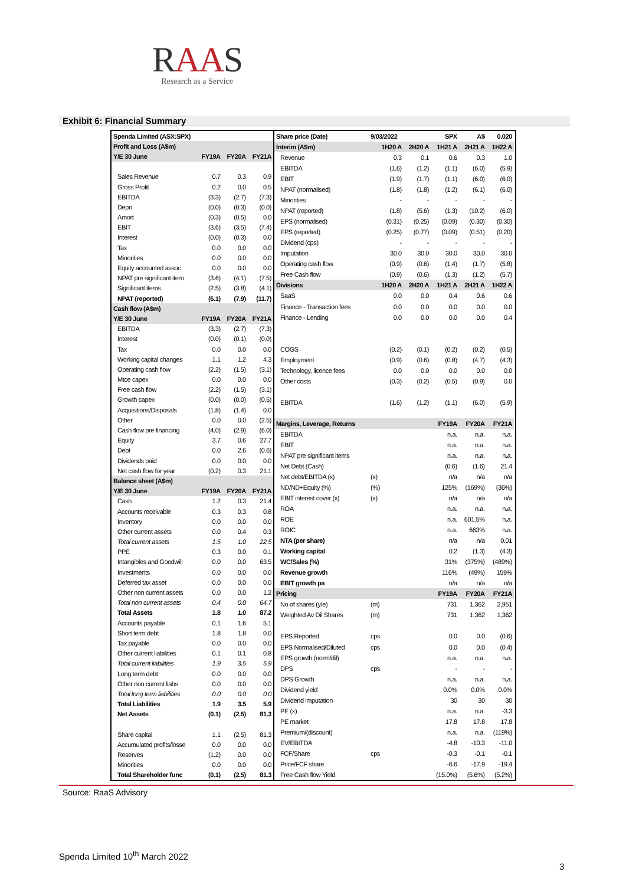RAAS
Research as a Service
Exhibit 6: Financial Summary
| Spenda Limited (ASX:SPX) | | | |
| Profit and Loss (A$m) | | | |
| Y/E 30 June | FY19A | FY20A | FY21A |
| Sales Revenue | 0.7 | 0.3 | 0.9 |
| Gross Profit | 0.2 | 0.0 | 0.5 |
| EBITDA | (3.3) | (2.7) | (7.3) |
| Depn | (0.0) | (0.3) | (0.0) |
| Amort | (0.3) | (0.5) | 0.0 |
| EBIT | (3.6) | (3.5) | (7.4) |
| Interest | (0.0) | (0.3) | 0.0 |
| Tax | 0.0 | 0.0 | 0.0 |
| Minorities | 0.0 | 0.0 | 0.0 |
| Equity accounted assoc | 0.0 | 0.0 | 0.0 |
| NPAT pre significant item | (3.6) | (4.1) | (7.5) |
| Significant items | (2.5) | (3.8) | (4.1) |
| NPAT (reported) | (6.1) | (7.9) | (11.7) |
| Cash flow (A$m) | | | |
| Y/E 30 June | FY19A | FY20A | FY21A |
| EBITDA | (3.3) | (2.7) | (7.3) |
| Interest | (0.0) | (0.1) | (0.0) |
| Tax | 0.0 | 0.0 | 0.0 |
| Working capital changes | 1.1 | 1.2 | 4.3 |
| Operating cash flow | (2.2) | (1.5) | (3.1) |
| Mtce capex | 0.0 | 0.0 | 0.0 |
| Free cash flow | (2.2) | (1.5) | (3.1) |
| Growth capex | (0.0) | (0.0) | (0.5) |
| Acquisitions/Disposals | (1.8) | (1.4) | 0.0 |
| Other | 0.0 | 0.0 | (2.5) |
| Cash flow pre financing | (4.0) | (2.9) | (6.0) |
| Equity | 3.7 | 0.6 | 27.7 |
| Debt | 0.0 | 2.6 | (0.6) |
| Dividends paid | 0.0 | 0.0 | 0.0 |
| Net cash flow for year | (0.2) | 0.3 | 21.1 |
| Balance sheet (A$m) | | | |
| Y/E 30 June | FY19A | FY20A | FY21A |
| Cash | 1.2 | 0.3 | 21.4 |
| Accounts receivable | 0.3 | 0.3 | 0.8 |
| Inventory | 0.0 | 0.0 | 0.0 |
| Other current assets | 0.0 | 0.4 | 0.3 |
| Total current assets | 1.5 | 1.0 | 22.5 |
| PPE | 0.3 | 0.0 | 0.1 |
| Intangibles and Goodwill | 0.0 | 0.0 | 63.5 |
| Investments | 0.0 | 0.0 | 0.0 |
| Deferred tax asset | 0.0 | 0.0 | 0.0 |
| Other non current assets | 0.0 | 0.0 | 1.2 |
| Total non current assets | 0.4 | 0.0 | 64.7 |
| Total Assets | 1.8 | 1.0 | 87.2 |
| Accounts payable | 0.1 | 1.6 | 5.1 |
| Short term debt | 1.8 | 1.8 | 0.0 |
| Tax payable | 0.0 | 0.0 | 0.0 |
| Other current liabilities | 0.1 | 0.1 | 0.8 |
| Total current liabilities | 1.9 | 3.5 | 5.9 |
| Long term debt | 0.0 | 0.0 | 0.0 |
| Other non current liabs | 0.0 | 0.0 | 0.0 |
| Total long term liabilities | 0.0 | 0.0 | 0.0 |
| Total Liabilities | 1.9 | 3.5 | 5.9 |
| Net Assets | (0.1) | (2.5) | 81.3 |
| Share capital | 1.1 | (2.5) | 81.3 |
| Accumulated profits/losse | 0.0 | 0.0 | 0.0 |
| Reserves | (1.2) | 0.0 | 0.0 |
| Minorities | 0.0 | 0.0 | 0.0 |
| Total Shareholder func | (0.1) | (2.5) | 81.3 |
| Share price (Date) | 9/03/2022 | | SPX | A$ | 0.020 |
| Interim (A$m) | 1H20 A | 2H20 A | 1H21 A | 2H21 A | 1H22 A |
| Revenue | 0.3 | 0.1 | 0.6 | 0.3 | 1.0 |
| EBITDA | (1.6) | (1.2) | (1.1) | (6.0) | (5.9) |
| EBIT | (1.9) | (1.7) | (1.1) | (6.0) | (6.0) |
| NPAT (normalised) | (1.8) | (1.8) | (1.2) | (6.1) | (6.0) |
| Minorities | - | - | - | - | - |
| NPAT (reported) | (1.8) | (5.6) | (1.3) | (10.2) | (6.0) |
| EPS (normalised) | (0.31) | (0.25) | (0.09) | (0.30) | (0.30) |
| EPS (reported) | (0.25) | (0.77) | (0.09) | (0.51) | (0.20) |
| Dividend (cps) | - | - | - | - | - |
| Imputation | 30.0 | 30.0 | 30.0 | 30.0 | 30.0 |
| Operating cash flow | (0.9) | (0.6) | (1.4) | (1.7) | (5.8) |
| Free Cash flow | (0.9) | (0.6) | (1.3) | (1.2) | (5.7) |
| Divisions | 1H20 A | 2H20 A | 1H21 A | 2H21 A | 1H22 A |
| SaaS | 0.0 | 0.0 | 0.4 | 0.6 | 0.6 |
| Finance - Transaction fees | 0.0 | 0.0 | 0.0 | 0.0 | 0.0 |
| Finance - Lending | 0.0 | 0.0 | 0.0 | 0.0 | 0.4 |
| COGS | (0.2) | (0.1) | (0.2) | (0.2) | (0.5) |
| Employment | (0.9) | (0.6) | (0.8) | (4.7) | (4.3) |
| Technology, licence fees | 0.0 | 0.0 | 0.0 | 0.0 | 0.0 |
| Other costs | (0.3) | (0.2) | (0.5) | (0.9) | 0.0 |
| EBITDA | (1.6) | (1.2) | (1.1) | (6.0) | (5.9) |
| Margins, Leverage, Returns | | | FY19A | FY20A | FY21A |
| EBITDA | | | n.a. | n.a. | n.a. |
| EBIT | | | n.a. | n.a. | n.a. |
| NPAT pre significant items | | | n.a. | n.a. | n.a. |
| Net Debt (Cash) | | | (0.6) | (1.6) | 21.4 |
| Net debt/EBITDA (x) | (x) | | n/a | n/a | n/a |
| ND/ND+Equity (%) | (%) | | 125% | (169%) | (36%) |
| EBIT interest cover (x) | (x) | | n/a | n/a | n/a |
| ROA | | | n.a. | n.a. | n.a. |
| ROE | | | n.a. | 601.5% | n.a. |
| ROIC | | | n.a. | 663% | n.a. |
| NTA (per share) | | | n/a | n/a | 0.01 |
| Working capital | | | 0.2 | (1.3) | (4.3) |
| WC/Sales (%) | | | 31% | (375%) | (489%) |
| Revenue growth | | | 116% | (49%) | 159% |
| EBIT growth pa | | | n/a | n/a | n/a |
| Pricing | | | FY19A | FY20A | FY21A |
| No of shares (y/e) | (m) | | 731 | 1,362 | 2,951 |
| Weighted Av Dil Shares | (m) | | 731 | 1,362 | 1,362 |
| EPS Reported | cps | | 0.0 | 0.0 | (0.6) |
| EPS Normalised/Diluted | cps | | 0.0 | 0.0 | (0.4) |
| EPS growth (norm/dil) | | | n.a. | n.a. | n.a. |
| DPS | cps | | - | - | - |
| DPS Growth | | | n.a. | n.a. | n.a. |
| Dividend yield | | | 0.0% | 0.0% | 0.0% |
| Dividend imputation | | | 30 | 30 | 30 |
| PE (x) | | | n.a. | n.a. | -3.3 |
| PE market | | | 17.8 | 17.8 | 17.8 |
| Premium/(discount) | | | n.a. | n.a. | (119%) |
| EV/EBITDA | | | -4.8 | -10.3 | -11.0 |
| FCF/Share | cps | | -0.3 | -0.1 | -0.1 |
| Price/FCF share | | | -6.6 | -17.9 | -19.4 |
| Free Cash flow Yield | | | (15.0%) | (5.6%) | (5.2%) |
Source: RaaS Advisory
Spenda Limited 10<sup>th</sup> March 2022
3